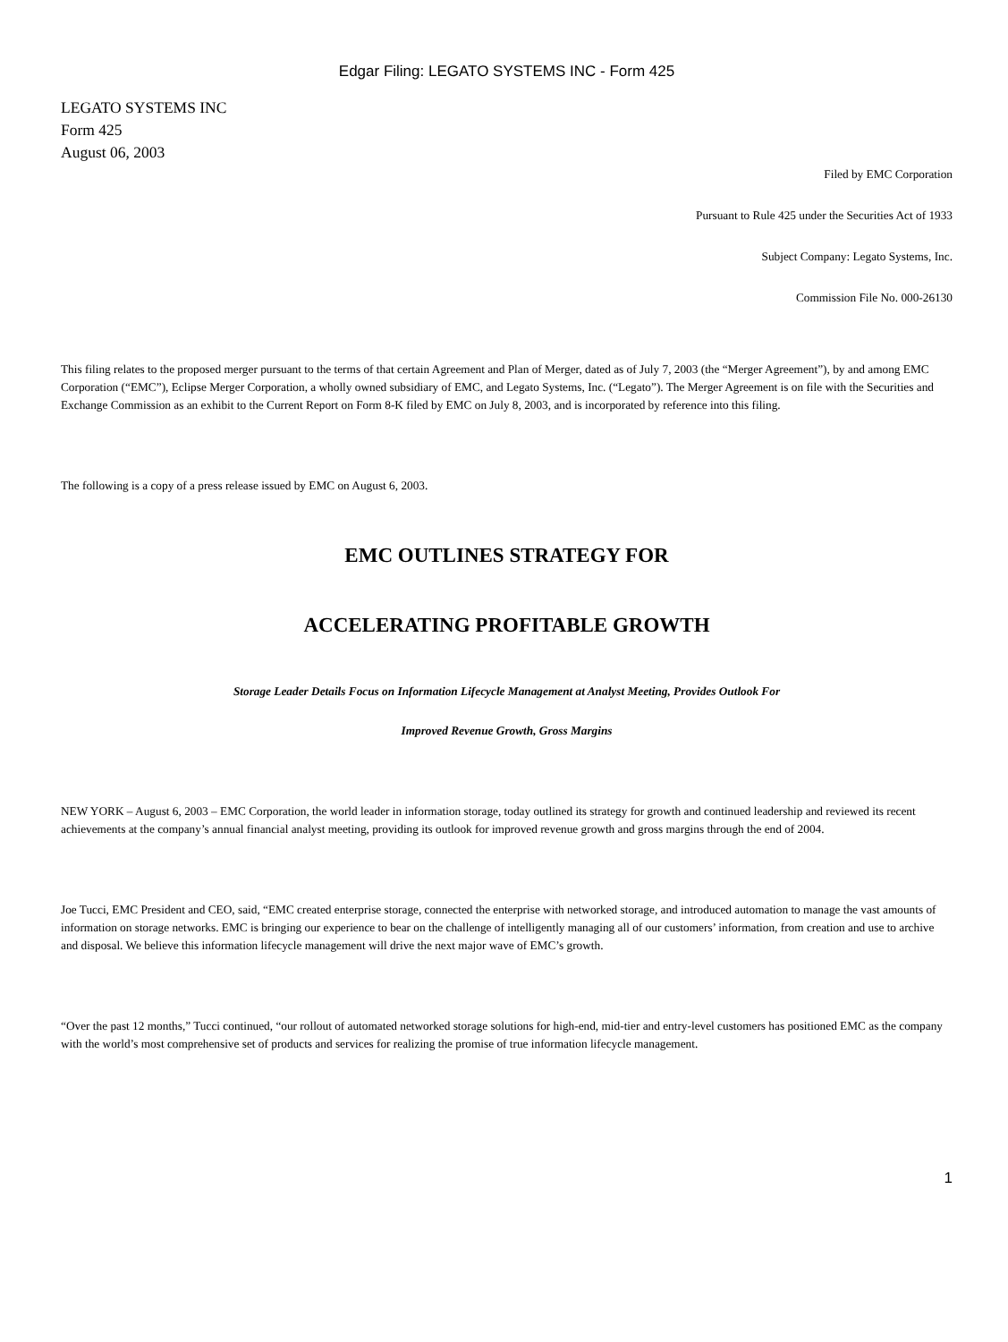Edgar Filing: LEGATO SYSTEMS INC - Form 425
LEGATO SYSTEMS INC
Form 425
August 06, 2003
Filed by EMC Corporation
Pursuant to Rule 425 under the Securities Act of 1933
Subject Company: Legato Systems, Inc.
Commission File No. 000-26130
This filing relates to the proposed merger pursuant to the terms of that certain Agreement and Plan of Merger, dated as of July 7, 2003 (the “Merger Agreement”), by and among EMC Corporation (“EMC”), Eclipse Merger Corporation, a wholly owned subsidiary of EMC, and Legato Systems, Inc. (“Legato”). The Merger Agreement is on file with the Securities and Exchange Commission as an exhibit to the Current Report on Form 8-K filed by EMC on July 8, 2003, and is incorporated by reference into this filing.
The following is a copy of a press release issued by EMC on August 6, 2003.
EMC OUTLINES STRATEGY FOR
ACCELERATING PROFITABLE GROWTH
Storage Leader Details Focus on Information Lifecycle Management at Analyst Meeting, Provides Outlook For
Improved Revenue Growth, Gross Margins
NEW YORK – August 6, 2003 – EMC Corporation, the world leader in information storage, today outlined its strategy for growth and continued leadership and reviewed its recent achievements at the company’s annual financial analyst meeting, providing its outlook for improved revenue growth and gross margins through the end of 2004.
Joe Tucci, EMC President and CEO, said, “EMC created enterprise storage, connected the enterprise with networked storage, and introduced automation to manage the vast amounts of information on storage networks. EMC is bringing our experience to bear on the challenge of intelligently managing all of our customers’ information, from creation and use to archive and disposal. We believe this information lifecycle management will drive the next major wave of EMC’s growth.
“Over the past 12 months,” Tucci continued, “our rollout of automated networked storage solutions for high-end, mid-tier and entry-level customers has positioned EMC as the company with the world’s most comprehensive set of products and services for realizing the promise of true information lifecycle management.
1